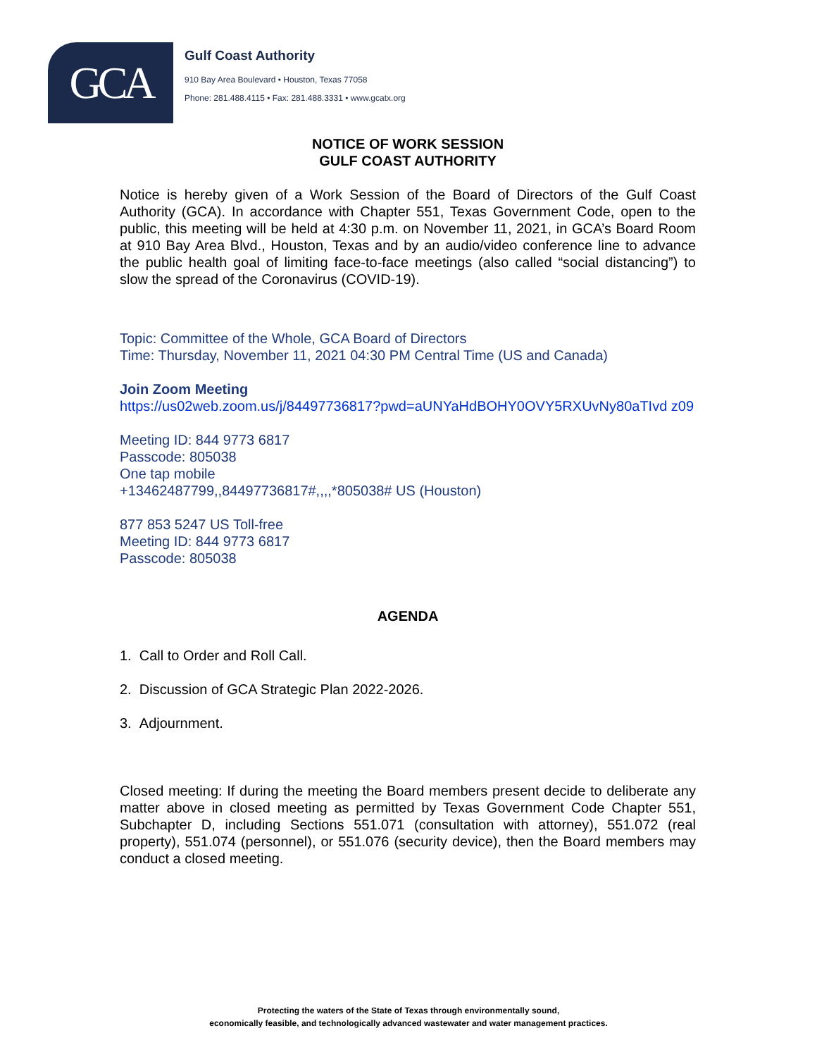GCA
Gulf Coast Authority
910 Bay Area Boulevard • Houston, Texas 77058
Phone: 281.488.4115 • Fax: 281.488.3331 • www.gcatx.org
NOTICE OF WORK SESSION
GULF COAST AUTHORITY
Notice is hereby given of a Work Session of the Board of Directors of the Gulf Coast Authority (GCA). In accordance with Chapter 551, Texas Government Code, open to the public, this meeting will be held at 4:30 p.m. on November 11, 2021, in GCA’s Board Room at 910 Bay Area Blvd., Houston, Texas and by an audio/video conference line to advance the public health goal of limiting face-to-face meetings (also called “social distancing”) to slow the spread of the Coronavirus (COVID-19).
Topic: Committee of the Whole, GCA Board of Directors
Time: Thursday, November 11, 2021 04:30 PM Central Time (US and Canada)
Join Zoom Meeting
https://us02web.zoom.us/j/84497736817?pwd=aUNYaHdBOHY0OVY5RXUvNy80aTIvd z09
Meeting ID: 844 9773 6817
Passcode: 805038
One tap mobile
+13462487799,,84497736817#,,,,*805038# US (Houston)
877 853 5247 US Toll-free
Meeting ID: 844 9773 6817
Passcode: 805038
AGENDA
1. Call to Order and Roll Call.
2. Discussion of GCA Strategic Plan 2022-2026.
3. Adjournment.
Closed meeting: If during the meeting the Board members present decide to deliberate any matter above in closed meeting as permitted by Texas Government Code Chapter 551, Subchapter D, including Sections 551.071 (consultation with attorney), 551.072 (real property), 551.074 (personnel), or 551.076 (security device), then the Board members may conduct a closed meeting.
Protecting the waters of the State of Texas through environmentally sound,
economically feasible, and technologically advanced wastewater and water management practices.